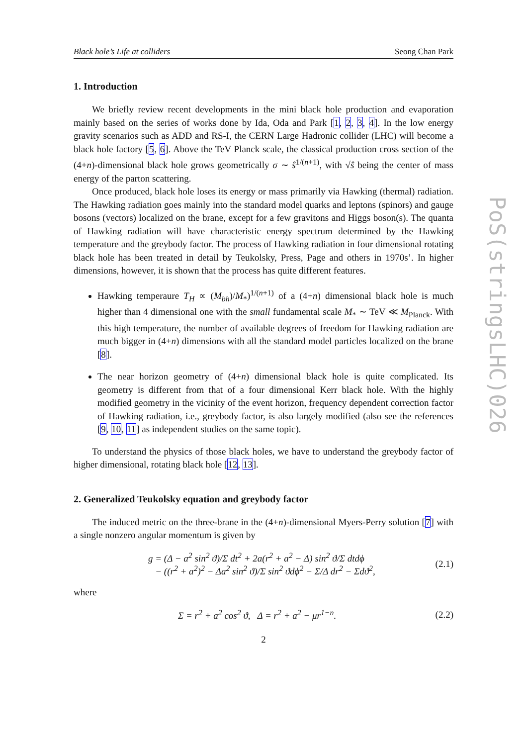Black hole’s Life at colliders Seong Chan Park
1. Introduction
We briefly review recent developments in the mini black hole production and evaporation mainly based on the series of works done by Ida, Oda and Park [1, 2, 3, 4]. In the low energy gravity scenarios such as ADD and RS-I, the CERN Large Hadronic collider (LHC) will become a black hole factory [5, 6]. Above the TeV Planck scale, the classical production cross section of the (4+n)-dimensional black hole grows geometrically σ ∼ ŝ<sup>1/(n+1)</sup>, with √ŝ being the center of mass energy of the parton scattering.
Once produced, black hole loses its energy or mass primarily via Hawking (thermal) radiation. The Hawking radiation goes mainly into the standard model quarks and leptons (spinors) and gauge bosons (vectors) localized on the brane, except for a few gravitons and Higgs boson(s). The quanta of Hawking radiation will have characteristic energy spectrum determined by the Hawking temperature and the greybody factor. The process of Hawking radiation in four dimensional rotating black hole has been treated in detail by Teukolsky, Press, Page and others in 1970s’. In higher dimensions, however, it is shown that the process has quite different features.
Hawking temperaure T<sub>H</sub> ∝ (M<sub>bh</sub>)/M<sub>*</sub>)<sup>1/(n+1)</sup> of a (4+n) dimensional black hole is much higher than 4 dimensional one with the small fundamental scale M<sub>*</sub> ∼ TeV ≪ M<sub>Planck</sub>. With this high temperature, the number of available degrees of freedom for Hawking radiation are much bigger in (4+n) dimensions with all the standard model particles localized on the brane [8].
The near horizon geometry of (4+n) dimensional black hole is quite complicated. Its geometry is different from that of a four dimensional Kerr black hole. With the highly modified geometry in the vicinity of the event horizon, frequency dependent correction factor of Hawking radiation, i.e., greybody factor, is also largely modified (also see the references [9, 10, 11] as independent studies on the same topic).
To understand the physics of those black holes, we have to understand the greybody factor of higher dimensional, rotating black hole [12, 13].
2. Generalized Teukolsky equation and greybody factor
The induced metric on the three-brane in the (4+n)-dimensional Myers-Perry solution [7] with a single nonzero angular momentum is given by
g = (Δ − a<sup>2</sup> sin<sup>2</sup> ϑ)/Σ dt<sup>2</sup> + 2a(r<sup>2</sup> + a<sup>2</sup> − Δ) sin<sup>2</sup> ϑ/Σ dtdϕ
− ((r<sup>2</sup> + a<sup>2</sup>)<sup>2</sup> − Δa<sup>2</sup> sin<sup>2</sup> ϑ)/Σ sin<sup>2</sup> ϑdϕ<sup>2</sup> − Σ/Δ dr<sup>2</sup> − Σdϑ<sup>2</sup>,
(2.1)
where
Σ = r<sup>2</sup> + a<sup>2</sup> cos<sup>2</sup> ϑ, Δ = r<sup>2</sup> + a<sup>2</sup> − μr<sup>1−n</sup>.
(2.2)
2
PoS(stringsLHC)026